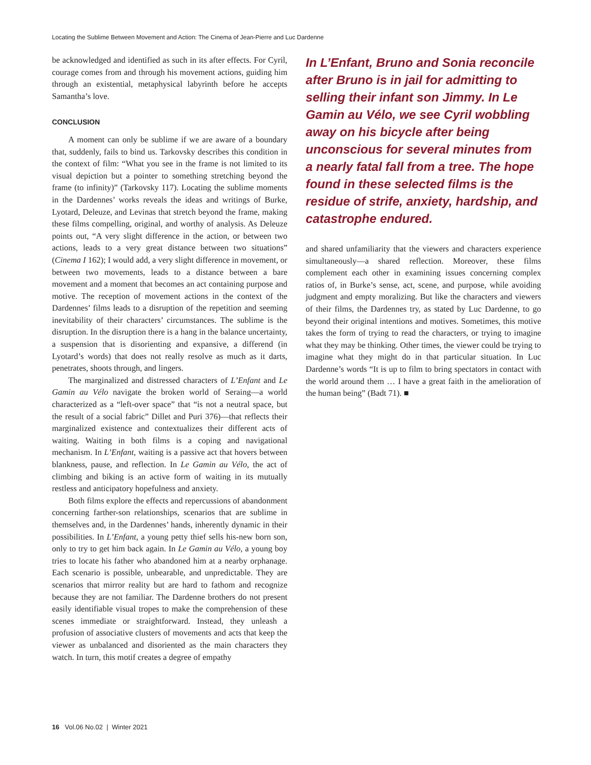Locating the Sublime Between Movement and Action: The Cinema of Jean-Pierre and Luc Dardenne
be acknowledged and identified as such in its after effects. For Cyril, courage comes from and through his movement actions, guiding him through an existential, metaphysical labyrinth before he accepts Samantha’s love.
CONCLUSION
A moment can only be sublime if we are aware of a boundary that, suddenly, fails to bind us. Tarkovsky describes this condition in the context of film: “What you see in the frame is not limited to its visual depiction but a pointer to something stretching beyond the frame (to infinity)” (Tarkovsky 117). Locating the sublime moments in the Dardennes’ works reveals the ideas and writings of Burke, Lyotard, Deleuze, and Levinas that stretch beyond the frame, making these films compelling, original, and worthy of analysis. As Deleuze points out, “A very slight difference in the action, or between two actions, leads to a very great distance between two situations” (Cinema I 162); I would add, a very slight difference in movement, or between two movements, leads to a distance between a bare movement and a moment that becomes an act containing purpose and motive. The reception of movement actions in the context of the Dardennes’ films leads to a disruption of the repetition and seeming inevitability of their characters’ circumstances. The sublime is the disruption. In the disruption there is a hang in the balance uncertainty, a suspension that is disorienting and expansive, a differend (in Lyotard’s words) that does not really resolve as much as it darts, penetrates, shoots through, and lingers.
The marginalized and distressed characters of L’Enfant and Le Gamin au Vélo navigate the broken world of Seraing—a world characterized as a “left-over space” that “is not a neutral space, but the result of a social fabric” Dillet and Puri 376)—that reflects their marginalized existence and contextualizes their different acts of waiting. Waiting in both films is a coping and navigational mechanism. In L’Enfant, waiting is a passive act that hovers between blankness, pause, and reflection. In Le Gamin au Vélo, the act of climbing and biking is an active form of waiting in its mutually restless and anticipatory hopefulness and anxiety.
Both films explore the effects and repercussions of abandonment concerning farther-son relationships, scenarios that are sublime in themselves and, in the Dardennes’ hands, inherently dynamic in their possibilities. In L’Enfant, a young petty thief sells his-new born son, only to try to get him back again. In Le Gamin au Vélo, a young boy tries to locate his father who abandoned him at a nearby orphanage. Each scenario is possible, unbearable, and unpredictable. They are scenarios that mirror reality but are hard to fathom and recognize because they are not familiar. The Dardenne brothers do not present easily identifiable visual tropes to make the comprehension of these scenes immediate or straightforward. Instead, they unleash a profusion of associative clusters of movements and acts that keep the viewer as unbalanced and disoriented as the main characters they watch. In turn, this motif creates a degree of empathy
In L’Enfant, Bruno and Sonia reconcile after Bruno is in jail for admitting to selling their infant son Jimmy. In Le Gamin au Vélo, we see Cyril wobbling away on his bicycle after being unconscious for several minutes from a nearly fatal fall from a tree. The hope found in these selected films is the residue of strife, anxiety, hardship, and catastrophe endured.
and shared unfamiliarity that the viewers and characters experience simultaneously—a shared reflection. Moreover, these films complement each other in examining issues concerning complex ratios of, in Burke’s sense, act, scene, and purpose, while avoiding judgment and empty moralizing. But like the characters and viewers of their films, the Dardennes try, as stated by Luc Dardenne, to go beyond their original intentions and motives. Sometimes, this motive takes the form of trying to read the characters, or trying to imagine what they may be thinking. Other times, the viewer could be trying to imagine what they might do in that particular situation. In Luc Dardenne’s words “It is up to film to bring spectators in contact with the world around them … I have a great faith in the amelioration of the human being” (Badt 71). ■
16 Vol.06 No.02 | Winter 2021